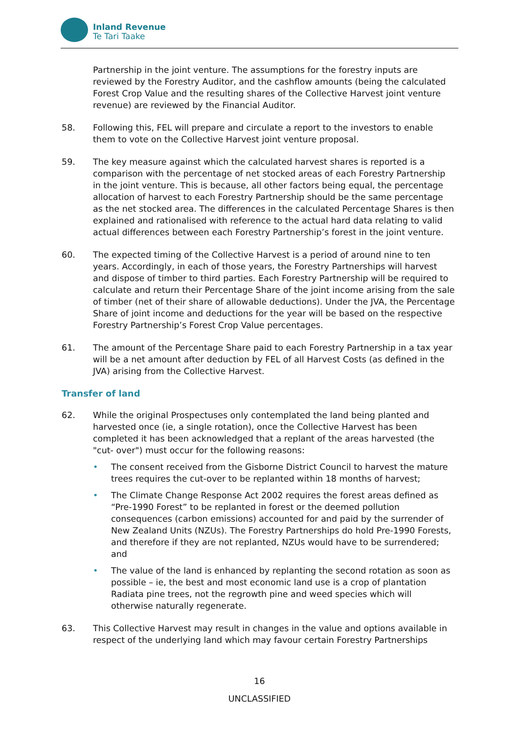Inland Revenue
Te Tari Taake
Partnership in the joint venture. The assumptions for the forestry inputs are reviewed by the Forestry Auditor, and the cashflow amounts (being the calculated Forest Crop Value and the resulting shares of the Collective Harvest joint venture revenue) are reviewed by the Financial Auditor.
58. Following this, FEL will prepare and circulate a report to the investors to enable them to vote on the Collective Harvest joint venture proposal.
59. The key measure against which the calculated harvest shares is reported is a comparison with the percentage of net stocked areas of each Forestry Partnership in the joint venture. This is because, all other factors being equal, the percentage allocation of harvest to each Forestry Partnership should be the same percentage as the net stocked area. The differences in the calculated Percentage Shares is then explained and rationalised with reference to the actual hard data relating to valid actual differences between each Forestry Partnership’s forest in the joint venture.
60. The expected timing of the Collective Harvest is a period of around nine to ten years. Accordingly, in each of those years, the Forestry Partnerships will harvest and dispose of timber to third parties. Each Forestry Partnership will be required to calculate and return their Percentage Share of the joint income arising from the sale of timber (net of their share of allowable deductions). Under the JVA, the Percentage Share of joint income and deductions for the year will be based on the respective Forestry Partnership’s Forest Crop Value percentages.
61. The amount of the Percentage Share paid to each Forestry Partnership in a tax year will be a net amount after deduction by FEL of all Harvest Costs (as defined in the JVA) arising from the Collective Harvest.
Transfer of land
62. While the original Prospectuses only contemplated the land being planted and harvested once (ie, a single rotation), once the Collective Harvest has been completed it has been acknowledged that a replant of the areas harvested (the "cut- over") must occur for the following reasons:
• The consent received from the Gisborne District Council to harvest the mature trees requires the cut-over to be replanted within 18 months of harvest;
• The Climate Change Response Act 2002 requires the forest areas defined as “Pre-1990 Forest” to be replanted in forest or the deemed pollution consequences (carbon emissions) accounted for and paid by the surrender of New Zealand Units (NZUs). The Forestry Partnerships do hold Pre-1990 Forests, and therefore if they are not replanted, NZUs would have to be surrendered; and
• The value of the land is enhanced by replanting the second rotation as soon as possible – ie, the best and most economic land use is a crop of plantation Radiata pine trees, not the regrowth pine and weed species which will otherwise naturally regenerate.
63. This Collective Harvest may result in changes in the value and options available in respect of the underlying land which may favour certain Forestry Partnerships
16
UNCLASSIFIED